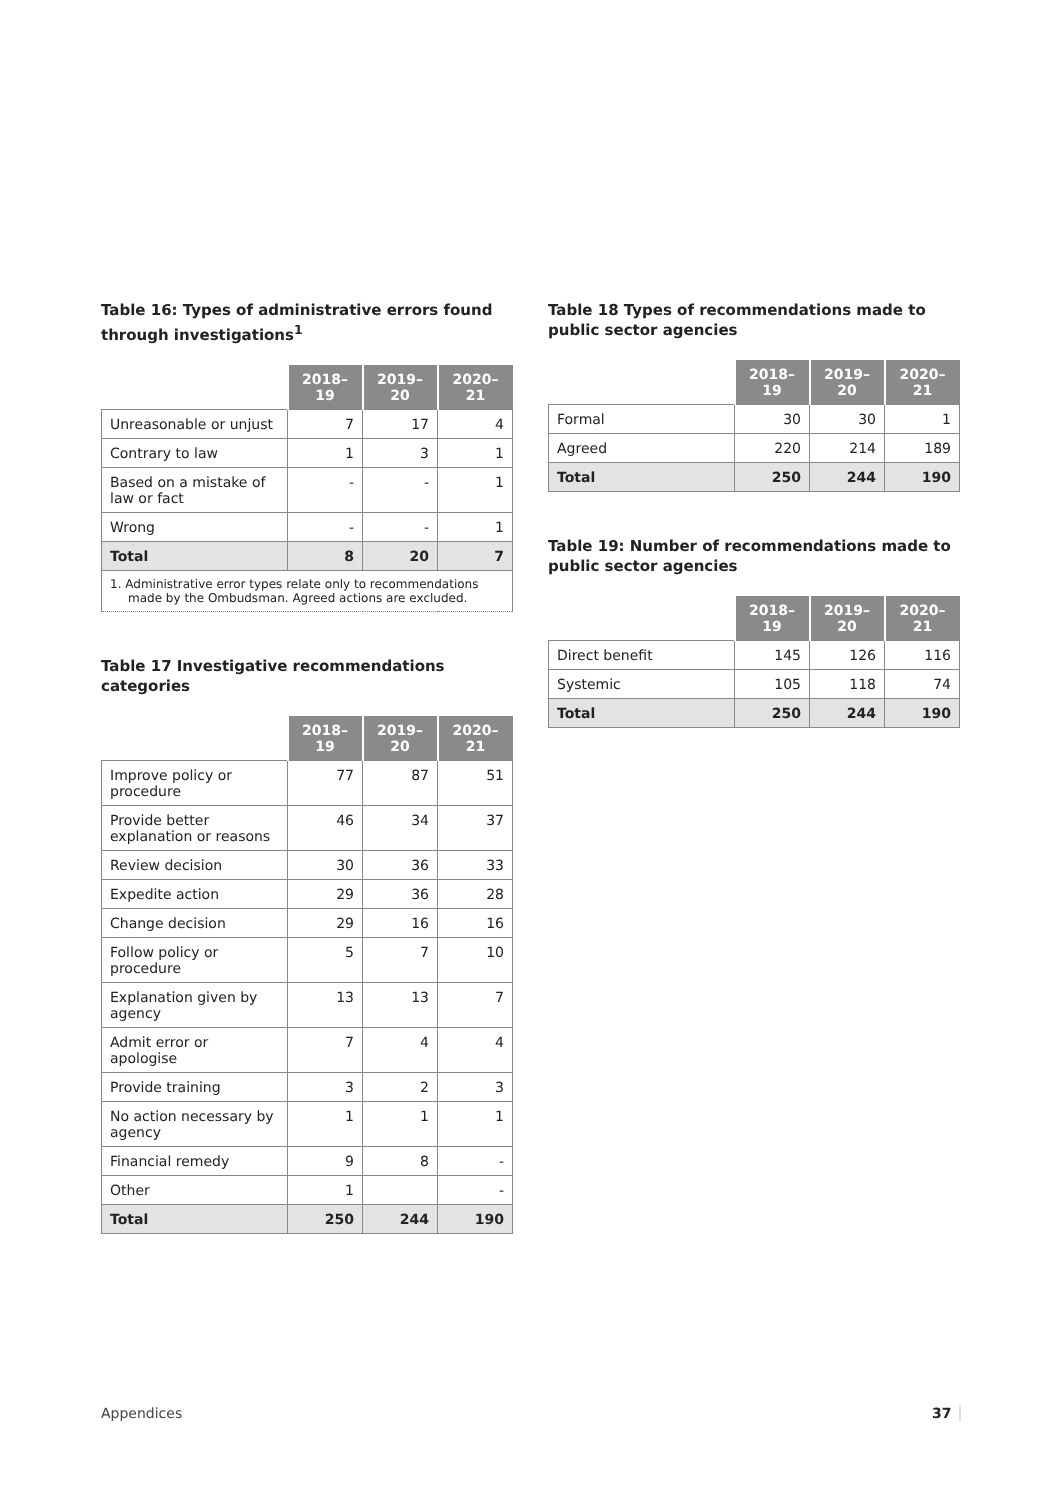Table 16: Types of administrative errors found through investigations<sup>1</sup>
| | 2018–19 | 2019–20 | 2020–21 |
| --- | --- | --- | --- |
| Unreasonable or unjust | 7 | 17 | 4 |
| Contrary to law | 1 | 3 | 1 |
| Based on a mistake of law or fact | - | - | 1 |
| Wrong | - | - | 1 |
| Total | 8 | 20 | 7 |
| 1. Administrative error types relate only to recommendations made by the Ombudsman. Agreed actions are excluded. | | | |
Table 17 Investigative recommendations categories
| | 2018–19 | 2019–20 | 2020–21 |
| --- | --- | --- | --- |
| Improve policy or procedure | 77 | 87 | 51 |
| Provide better explanation or reasons | 46 | 34 | 37 |
| Review decision | 30 | 36 | 33 |
| Expedite action | 29 | 36 | 28 |
| Change decision | 29 | 16 | 16 |
| Follow policy or procedure | 5 | 7 | 10 |
| Explanation given by agency | 13 | 13 | 7 |
| Admit error or apologise | 7 | 4 | 4 |
| Provide training | 3 | 2 | 3 |
| No action necessary by agency | 1 | 1 | 1 |
| Financial remedy | 9 | 8 | - |
| Other | 1 | | - |
| Total | 250 | 244 | 190 |
Table 18 Types of recommendations made to public sector agencies
| | 2018–19 | 2019–20 | 2020–21 |
| --- | --- | --- | --- |
| Formal | 30 | 30 | 1 |
| Agreed | 220 | 214 | 189 |
| Total | 250 | 244 | 190 |
Table 19: Number of recommendations made to public sector agencies
| | 2018–19 | 2019–20 | 2020–21 |
| --- | --- | --- | --- |
| Direct benefit | 145 | 126 | 116 |
| Systemic | 105 | 118 | 74 |
| Total | 250 | 244 | 190 |
Appendices 37